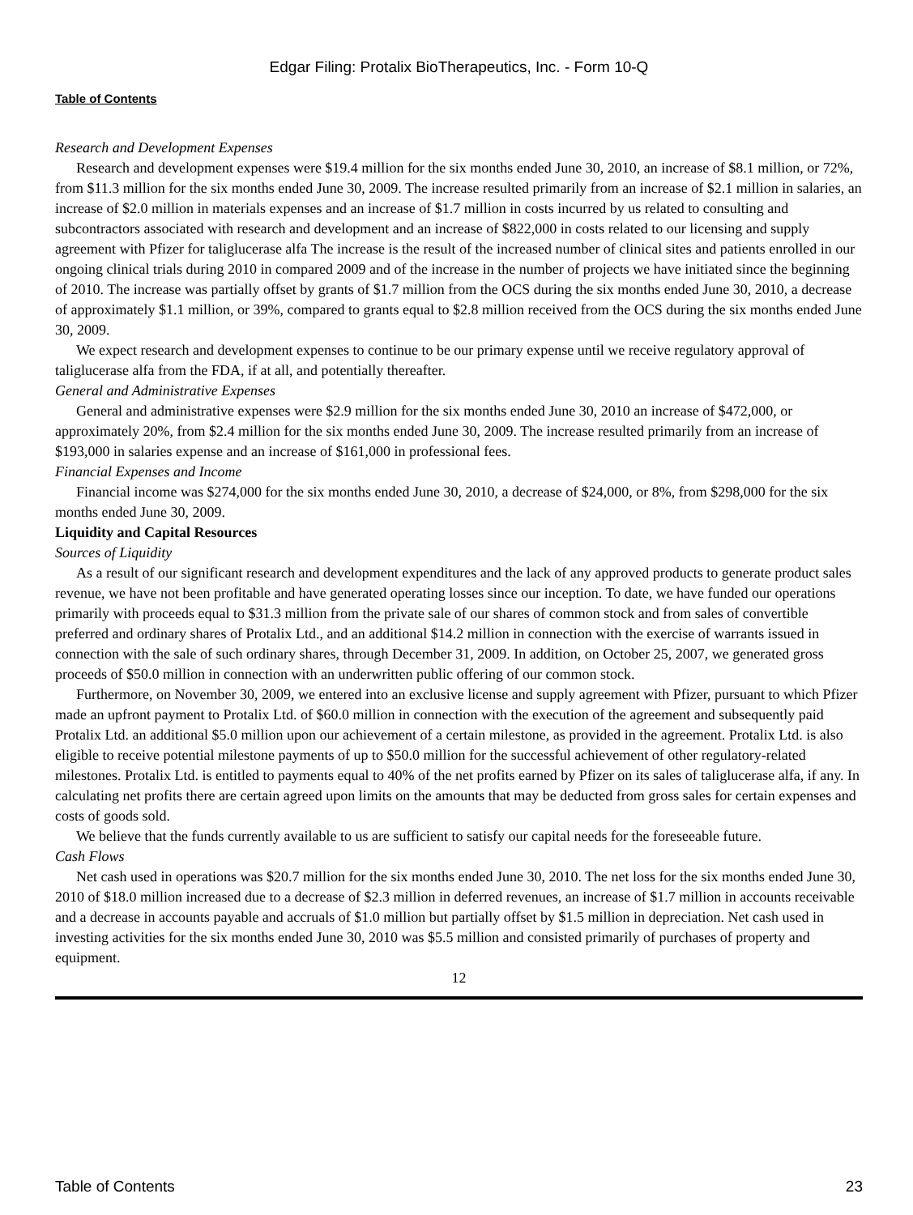Edgar Filing: Protalix BioTherapeutics, Inc. - Form 10-Q
Table of Contents
Research and Development Expenses
Research and development expenses were $19.4 million for the six months ended June 30, 2010, an increase of $8.1 million, or 72%, from $11.3 million for the six months ended June 30, 2009. The increase resulted primarily from an increase of $2.1 million in salaries, an increase of $2.0 million in materials expenses and an increase of $1.7 million in costs incurred by us related to consulting and subcontractors associated with research and development and an increase of $822,000 in costs related to our licensing and supply agreement with Pfizer for taliglucerase alfa The increase is the result of the increased number of clinical sites and patients enrolled in our ongoing clinical trials during 2010 in compared 2009 and of the increase in the number of projects we have initiated since the beginning of 2010. The increase was partially offset by grants of $1.7 million from the OCS during the six months ended June 30, 2010, a decrease of approximately $1.1 million, or 39%, compared to grants equal to $2.8 million received from the OCS during the six months ended June 30, 2009.
We expect research and development expenses to continue to be our primary expense until we receive regulatory approval of taliglucerase alfa from the FDA, if at all, and potentially thereafter.
General and Administrative Expenses
General and administrative expenses were $2.9 million for the six months ended June 30, 2010 an increase of $472,000, or approximately 20%, from $2.4 million for the six months ended June 30, 2009. The increase resulted primarily from an increase of $193,000 in salaries expense and an increase of $161,000 in professional fees.
Financial Expenses and Income
Financial income was $274,000 for the six months ended June 30, 2010, a decrease of $24,000, or 8%, from $298,000 for the six months ended June 30, 2009.
Liquidity and Capital Resources
Sources of Liquidity
As a result of our significant research and development expenditures and the lack of any approved products to generate product sales revenue, we have not been profitable and have generated operating losses since our inception. To date, we have funded our operations primarily with proceeds equal to $31.3 million from the private sale of our shares of common stock and from sales of convertible preferred and ordinary shares of Protalix Ltd., and an additional $14.2 million in connection with the exercise of warrants issued in connection with the sale of such ordinary shares, through December 31, 2009. In addition, on October 25, 2007, we generated gross proceeds of $50.0 million in connection with an underwritten public offering of our common stock.
Furthermore, on November 30, 2009, we entered into an exclusive license and supply agreement with Pfizer, pursuant to which Pfizer made an upfront payment to Protalix Ltd. of $60.0 million in connection with the execution of the agreement and subsequently paid Protalix Ltd. an additional $5.0 million upon our achievement of a certain milestone, as provided in the agreement. Protalix Ltd. is also eligible to receive potential milestone payments of up to $50.0 million for the successful achievement of other regulatory-related milestones. Protalix Ltd. is entitled to payments equal to 40% of the net profits earned by Pfizer on its sales of taliglucerase alfa, if any. In calculating net profits there are certain agreed upon limits on the amounts that may be deducted from gross sales for certain expenses and costs of goods sold.
We believe that the funds currently available to us are sufficient to satisfy our capital needs for the foreseeable future.
Cash Flows
Net cash used in operations was $20.7 million for the six months ended June 30, 2010. The net loss for the six months ended June 30, 2010 of $18.0 million increased due to a decrease of $2.3 million in deferred revenues, an increase of $1.7 million in accounts receivable and a decrease in accounts payable and accruals of $1.0 million but partially offset by $1.5 million in depreciation. Net cash used in investing activities for the six months ended June 30, 2010 was $5.5 million and consisted primarily of purchases of property and equipment.
12
Table of Contents 23